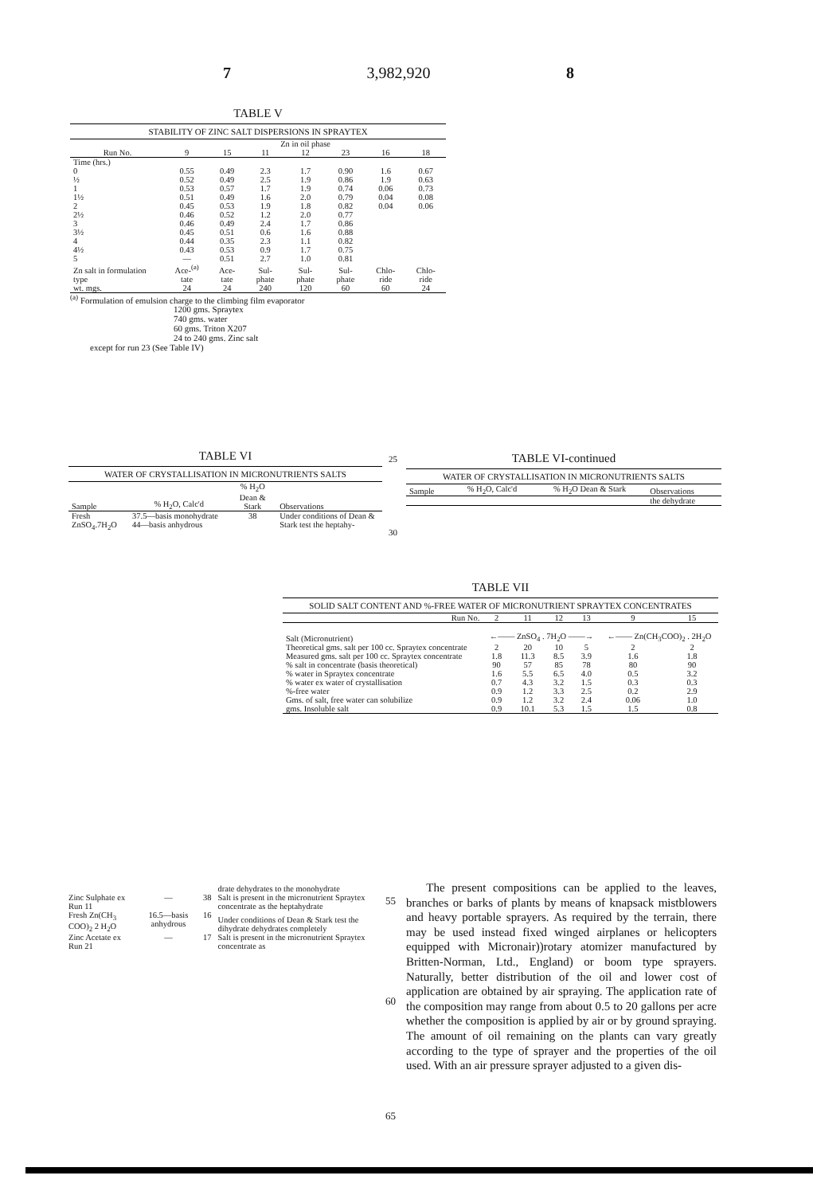7 3,982,920 8
TABLE V
STABILITY OF ZINC SALT DISPERSIONS IN SPRAYTEX
| | | | Zn in oil phase | | | | |
| --- | --- | --- | --- | --- | --- | --- | --- |
| Run No. | 9 | 15 | 11 | 12 | 23 | 16 | 18 |
| Time (hrs.) | | | | | | | |
| 0 | 0.55 | 0.49 | 2.3 | 1.7 | 0.90 | 1.6 | 0.67 |
| ½ | 0.52 | 0.49 | 2.5 | 1.9 | 0.86 | 1.9 | 0.63 |
| 1 | 0.53 | 0.57 | 1.7 | 1.9 | 0.74 | 0.06 | 0.73 |
| 1½ | 0.51 | 0.49 | 1.6 | 2.0 | 0.79 | 0.04 | 0.08 |
| 2 | 0.45 | 0.53 | 1.9 | 1.8 | 0.82 | 0.04 | 0.06 |
| 2½ | 0.46 | 0.52 | 1.2 | 2.0 | 0.77 | | |
| 3 | 0.46 | 0.49 | 2.4 | 1.7 | 0.86 | | |
| 3½ | 0.45 | 0.51 | 0.6 | 1.6 | 0.88 | | |
| 4 | 0.44 | 0.35 | 2.3 | 1.1 | 0.82 | | |
| 4½ | 0.43 | 0.53 | 0.9 | 1.7 | 0.75 | | |
| 5 | — | 0.51 | 2.7 | 1.0 | 0.81 | | |
| Zn salt in formulation type | Ace-<sup>(a)</sup> tate | Ace- tate | Sul- phate | Sul- phate | Sul- phate | Chlo- ride | Chlo- ride |
| wt. mgs. | 24 | 24 | 240 | 120 | 60 | 60 | 24 |
<sup>(a)</sup> Formulation of emulsion charge to the climbing film evaporator
1200 gms. Spraytex
740 gms. water
60 gms. Triton X207
24 to 240 gms. Zinc salt
except for run 23 (See Table IV)
TABLE VI
WATER OF CRYSTALLISATION IN MICRONUTRIENTS SALTS
| Sample | % H<sub>2</sub>O, Calc'd | % H<sub>2</sub>O Dean & Stark | Observations |
| Fresh ZnSO<sub>4</sub>.7H<sub>2</sub>O | 37.5—basis monohydrate 44—basis anhydrous | 38 | Under conditions of Dean & Stark test the heptahy- |
25
30
TABLE VI-continued
WATER OF CRYSTALLISATION IN MICRONUTRIENTS SALTS
| Sample | % H<sub>2</sub>O, Calc'd | % H<sub>2</sub>O Dean & Stark | Observations |
| | | | the dehydrate |
TABLE VII
SOLID SALT CONTENT AND %-FREE WATER OF MICRONUTRIENT SPRAYTEX CONCENTRATES
| Run No. | 2 | 11 | 12 | 13 | 9 | 15 |
| Salt (Micronutrient) | ←—— ZnSO<sub>4</sub> . 7H<sub>2</sub>O ——→ | | | | ←—— Zn(CH<sub>3</sub>COO)<sub>2</sub> . 2H<sub>2</sub>O | |
| Theoretical gms. salt per 100 cc. Spraytex concentrate | 2 | 20 | 10 | 5 | 2 | 2 |
| Measured gms. salt per 100 cc. Spraytex concentrate | 1.8 | 11.3 | 8.5 | 3.9 | 1.6 | 1.8 |
| % salt in concentrate (basis theoretical) | 90 | 57 | 85 | 78 | 80 | 90 |
| % water in Spraytex concentrate | 1.6 | 5.5 | 6.5 | 4.0 | 0.5 | 3.2 |
| % water ex water of crystallisation | 0.7 | 4.3 | 3.2 | 1.5 | 0.3 | 0.3 |
| %-free water | 0.9 | 1.2 | 3.3 | 2.5 | 0.2 | 2.9 |
| Gms. of salt, free water can solubilize | 0.9 | 1.2 | 3.2 | 2.4 | 0.06 | 1.0 |
| gms. Insoluble salt | 0.9 | 10.1 | 5.3 | 1.5 | 1.5 | 0.8 |
| | | | drate dehydrates to the monohydrate |
| Zinc Sulphate ex Run 11 | — | 38 | Salt is present in the micronutrient Spraytex concentrate as the heptahydrate |
| Fresh Zn(CH<sub>3</sub> COO)<sub>2</sub> 2 H<sub>2</sub>O | 16.5—basis anhydrous | 16 | Under conditions of Dean & Stark test the dihydrate dehydrates completely |
| Zinc Acetate ex Run 21 | — | 17 | Salt is present in the micronutrient Spraytex concentrate as |
55
60
65
The present compositions can be applied to the leaves, branches or barks of plants by means of knapsack mistblowers and heavy portable sprayers. As required by the terrain, there may be used instead fixed winged airplanes or helicopters equipped with Micronair))rotary atomizer manufactured by Britten-Norman, Ltd., England) or boom type sprayers. Naturally, better distribution of the oil and lower cost of application are obtained by air spraying. The application rate of the composition may range from about 0.5 to 20 gallons per acre whether the composition is applied by air or by ground spraying. The amount of oil remaining on the plants can vary greatly according to the type of sprayer and the properties of the oil used. With an air pressure sprayer adjusted to a given dis-